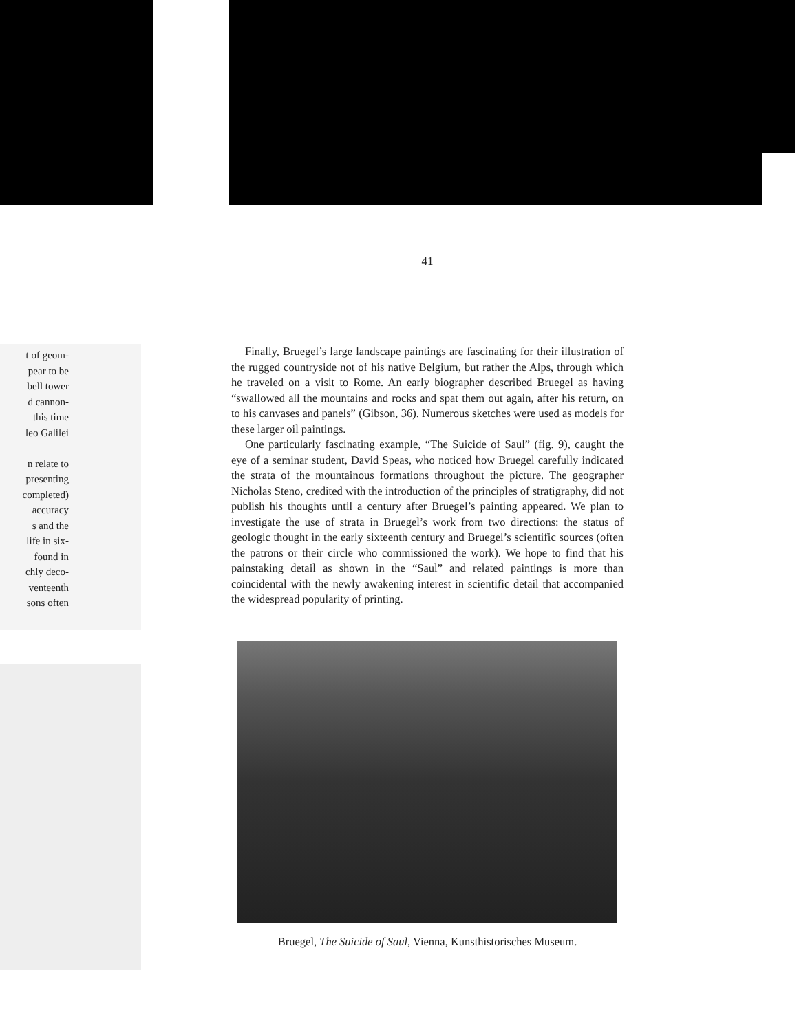t of geom-
pear to be
bell tower
d cannon-
this time
leo Galilei
n relate to
presenting
completed)
accuracy
s and the
life in six-
found in
chly deco-
venteenth
sons often
41
Finally, Bruegel’s large landscape paintings are fascinating for their illustration of the rugged countryside not of his native Belgium, but rather the Alps, through which he traveled on a visit to Rome. An early biographer described Bruegel as having “swallowed all the mountains and rocks and spat them out again, after his return, on to his canvases and panels” (Gibson, 36). Numerous sketches were used as models for these larger oil paintings.
One particularly fascinating example, “The Suicide of Saul” (fig. 9), caught the eye of a seminar student, David Speas, who noticed how Bruegel carefully indicated the strata of the mountainous formations throughout the picture. The geographer Nicholas Steno, credited with the introduction of the principles of stratigraphy, did not publish his thoughts until a century after Bruegel’s painting appeared. We plan to investigate the use of strata in Bruegel’s work from two directions: the status of geologic thought in the early sixteenth century and Bruegel’s scientific sources (often the patrons or their circle who commissioned the work). We hope to find that his painstaking detail as shown in the “Saul” and related paintings is more than coincidental with the newly awakening interest in scientific detail that accompanied the widespread popularity of printing.
Bruegel, The Suicide of Saul, Vienna, Kunsthistorisches Museum.